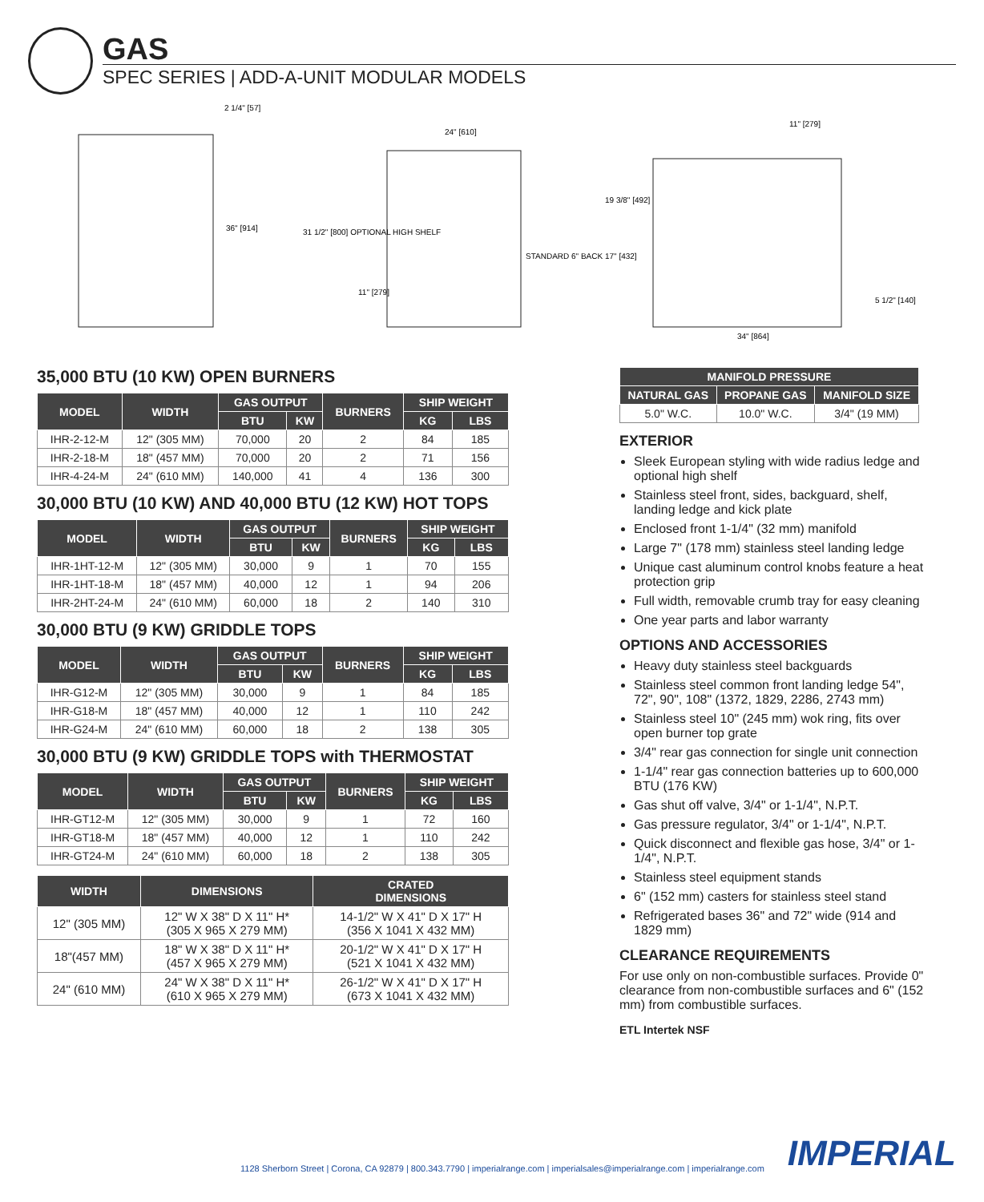GAS
SPEC SERIES | ADD-A-UNIT MODULAR MODELS
2 1/4" [57]
36" [914]
24" [610]
31 1/2" [800] OPTIONAL HIGH SHELF
11" [279]
STANDARD 6" BACK 17" [432]
11" [279]
19 3/8" [492]
5 1/2" [140]
34" [864]
35,000 BTU (10 KW) OPEN BURNERS
| MODEL | WIDTH | GAS OUTPUT | | BURNERS | SHIP WEIGHT | |
| --- | --- | --- | --- | --- | --- | --- |
| | | BTU | KW | | KG | LBS |
| IHR-2-12-M | 12" (305 MM) | 70,000 | 20 | 2 | 84 | 185 |
| IHR-2-18-M | 18" (457 MM) | 70,000 | 20 | 2 | 71 | 156 |
| IHR-4-24-M | 24" (610 MM) | 140,000 | 41 | 4 | 136 | 300 |
30,000 BTU (10 KW) AND 40,000 BTU (12 KW) HOT TOPS
| MODEL | WIDTH | GAS OUTPUT | | BURNERS | SHIP WEIGHT | |
| --- | --- | --- | --- | --- | --- | --- |
| | | BTU | KW | | KG | LBS |
| IHR-1HT-12-M | 12" (305 MM) | 30,000 | 9 | 1 | 70 | 155 |
| IHR-1HT-18-M | 18" (457 MM) | 40,000 | 12 | 1 | 94 | 206 |
| IHR-2HT-24-M | 24" (610 MM) | 60,000 | 18 | 2 | 140 | 310 |
30,000 BTU (9 KW) GRIDDLE TOPS
| MODEL | WIDTH | GAS OUTPUT | | BURNERS | SHIP WEIGHT | |
| --- | --- | --- | --- | --- | --- | --- |
| | | BTU | KW | | KG | LBS |
| IHR-G12-M | 12" (305 MM) | 30,000 | 9 | 1 | 84 | 185 |
| IHR-G18-M | 18" (457 MM) | 40,000 | 12 | 1 | 110 | 242 |
| IHR-G24-M | 24" (610 MM) | 60,000 | 18 | 2 | 138 | 305 |
30,000 BTU (9 KW) GRIDDLE TOPS with THERMOSTAT
| MODEL | WIDTH | GAS OUTPUT | | BURNERS | SHIP WEIGHT | |
| --- | --- | --- | --- | --- | --- | --- |
| | | BTU | KW | | KG | LBS |
| IHR-GT12-M | 12" (305 MM) | 30,000 | 9 | 1 | 72 | 160 |
| IHR-GT18-M | 18" (457 MM) | 40,000 | 12 | 1 | 110 | 242 |
| IHR-GT24-M | 24" (610 MM) | 60,000 | 18 | 2 | 138 | 305 |
| WIDTH | DIMENSIONS | CRATED DIMENSIONS |
| --- | --- | --- |
| 12" (305 MM) | 12" W X 38" D X 11" H* (305 X 965 X 279 MM) | 14-1/2" W X 41" D X 17" H (356 X 1041 X 432 MM) |
| 18"(457 MM) | 18" W X 38" D X 11" H* (457 X 965 X 279 MM) | 20-1/2" W X 41" D X 17" H (521 X 1041 X 432 MM) |
| 24" (610 MM) | 24" W X 38" D X 11" H* (610 X 965 X 279 MM) | 26-1/2" W X 41" D X 17" H (673 X 1041 X 432 MM) |
| MANIFOLD PRESSURE | | |
| --- | --- | --- |
| NATURAL GAS | PROPANE GAS | MANIFOLD SIZE |
| 5.0" W.C. | 10.0" W.C. | 3/4" (19 MM) |
EXTERIOR
Sleek European styling with wide radius ledge and optional high shelf
Stainless steel front, sides, backguard, shelf, landing ledge and kick plate
Enclosed front 1-1/4" (32 mm) manifold
Large 7" (178 mm) stainless steel landing ledge
Unique cast aluminum control knobs feature a heat protection grip
Full width, removable crumb tray for easy cleaning
One year parts and labor warranty
OPTIONS AND ACCESSORIES
Heavy duty stainless steel backguards
Stainless steel common front landing ledge 54", 72", 90", 108" (1372, 1829, 2286, 2743 mm)
Stainless steel 10" (245 mm) wok ring, fits over open burner top grate
3/4" rear gas connection for single unit connection
1-1/4" rear gas connection batteries up to 600,000 BTU (176 KW)
Gas shut off valve, 3/4" or 1-1/4", N.P.T.
Gas pressure regulator, 3/4" or 1-1/4", N.P.T.
Quick disconnect and flexible gas hose, 3/4" or 1-1/4", N.P.T.
Stainless steel equipment stands
6" (152 mm) casters for stainless steel stand
Refrigerated bases 36" and 72" wide (914 and 1829 mm)
CLEARANCE REQUIREMENTS
For use only on non-combustible surfaces. Provide 0" clearance from non-combustible surfaces and 6" (152 mm) from combustible surfaces.
ETL Intertek NSF
1128 Sherborn Street | Corona, CA 92879 | 800.343.7790 | imperialrange.com | imperialsales@imperialrange.com | imperialrange.com
IMPERIAL